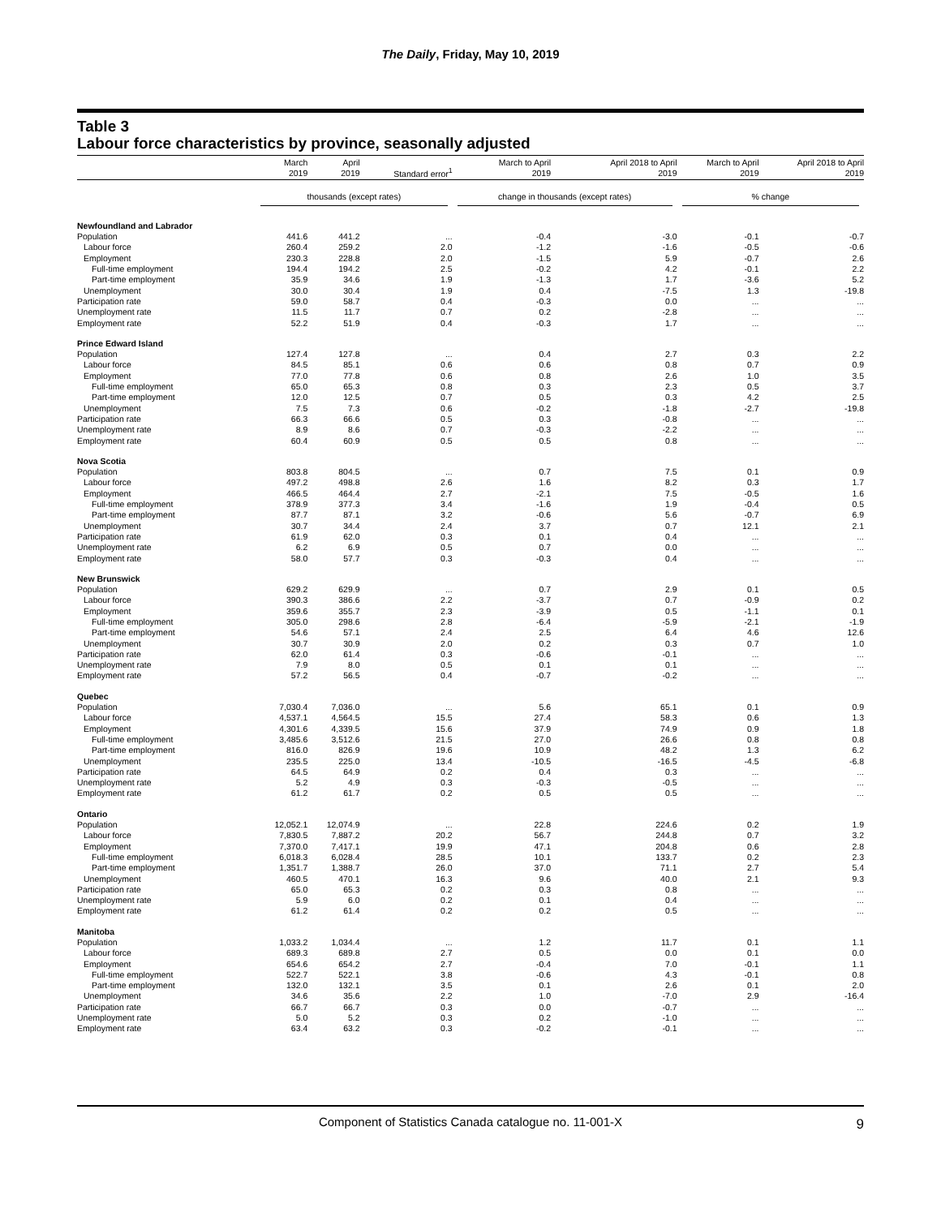The Daily, Friday, May 10, 2019
Table 3
Labour force characteristics by province, seasonally adjusted
| | March 2019 | April 2019 | Standard error<sup>1</sup> | March to April 2019 | April 2018 to April 2019 | March to April 2019 | April 2018 to April 2019 |
| --- | --- | --- | --- | --- | --- | --- | --- |
| | thousands (except rates) | | | change in thousands (except rates) | | % change | |
| Newfoundland and Labrador | | | | | | | |
| Population | 441.6 | 441.2 | ... | -0.4 | -3.0 | -0.1 | -0.7 |
| Labour force | 260.4 | 259.2 | 2.0 | -1.2 | -1.6 | -0.5 | -0.6 |
| Employment | 230.3 | 228.8 | 2.0 | -1.5 | 5.9 | -0.7 | 2.6 |
| Full-time employment | 194.4 | 194.2 | 2.5 | -0.2 | 4.2 | -0.1 | 2.2 |
| Part-time employment | 35.9 | 34.6 | 1.9 | -1.3 | 1.7 | -3.6 | 5.2 |
| Unemployment | 30.0 | 30.4 | 1.9 | 0.4 | -7.5 | 1.3 | -19.8 |
| Participation rate | 59.0 | 58.7 | 0.4 | -0.3 | 0.0 | ... | ... |
| Unemployment rate | 11.5 | 11.7 | 0.7 | 0.2 | -2.8 | ... | ... |
| Employment rate | 52.2 | 51.9 | 0.4 | -0.3 | 1.7 | ... | ... |
| Prince Edward Island | | | | | | | |
| Population | 127.4 | 127.8 | ... | 0.4 | 2.7 | 0.3 | 2.2 |
| Labour force | 84.5 | 85.1 | 0.6 | 0.6 | 0.8 | 0.7 | 0.9 |
| Employment | 77.0 | 77.8 | 0.6 | 0.8 | 2.6 | 1.0 | 3.5 |
| Full-time employment | 65.0 | 65.3 | 0.8 | 0.3 | 2.3 | 0.5 | 3.7 |
| Part-time employment | 12.0 | 12.5 | 0.7 | 0.5 | 0.3 | 4.2 | 2.5 |
| Unemployment | 7.5 | 7.3 | 0.6 | -0.2 | -1.8 | -2.7 | -19.8 |
| Participation rate | 66.3 | 66.6 | 0.5 | 0.3 | -0.8 | ... | ... |
| Unemployment rate | 8.9 | 8.6 | 0.7 | -0.3 | -2.2 | ... | ... |
| Employment rate | 60.4 | 60.9 | 0.5 | 0.5 | 0.8 | ... | ... |
| Nova Scotia | | | | | | | |
| Population | 803.8 | 804.5 | ... | 0.7 | 7.5 | 0.1 | 0.9 |
| Labour force | 497.2 | 498.8 | 2.6 | 1.6 | 8.2 | 0.3 | 1.7 |
| Employment | 466.5 | 464.4 | 2.7 | -2.1 | 7.5 | -0.5 | 1.6 |
| Full-time employment | 378.9 | 377.3 | 3.4 | -1.6 | 1.9 | -0.4 | 0.5 |
| Part-time employment | 87.7 | 87.1 | 3.2 | -0.6 | 5.6 | -0.7 | 6.9 |
| Unemployment | 30.7 | 34.4 | 2.4 | 3.7 | 0.7 | 12.1 | 2.1 |
| Participation rate | 61.9 | 62.0 | 0.3 | 0.1 | 0.4 | ... | ... |
| Unemployment rate | 6.2 | 6.9 | 0.5 | 0.7 | 0.0 | ... | ... |
| Employment rate | 58.0 | 57.7 | 0.3 | -0.3 | 0.4 | ... | ... |
| New Brunswick | | | | | | | |
| Population | 629.2 | 629.9 | ... | 0.7 | 2.9 | 0.1 | 0.5 |
| Labour force | 390.3 | 386.6 | 2.2 | -3.7 | 0.7 | -0.9 | 0.2 |
| Employment | 359.6 | 355.7 | 2.3 | -3.9 | 0.5 | -1.1 | 0.1 |
| Full-time employment | 305.0 | 298.6 | 2.8 | -6.4 | -5.9 | -2.1 | -1.9 |
| Part-time employment | 54.6 | 57.1 | 2.4 | 2.5 | 6.4 | 4.6 | 12.6 |
| Unemployment | 30.7 | 30.9 | 2.0 | 0.2 | 0.3 | 0.7 | 1.0 |
| Participation rate | 62.0 | 61.4 | 0.3 | -0.6 | -0.1 | ... | ... |
| Unemployment rate | 7.9 | 8.0 | 0.5 | 0.1 | 0.1 | ... | ... |
| Employment rate | 57.2 | 56.5 | 0.4 | -0.7 | -0.2 | ... | ... |
| Quebec | | | | | | | |
| Population | 7,030.4 | 7,036.0 | ... | 5.6 | 65.1 | 0.1 | 0.9 |
| Labour force | 4,537.1 | 4,564.5 | 15.5 | 27.4 | 58.3 | 0.6 | 1.3 |
| Employment | 4,301.6 | 4,339.5 | 15.6 | 37.9 | 74.9 | 0.9 | 1.8 |
| Full-time employment | 3,485.6 | 3,512.6 | 21.5 | 27.0 | 26.6 | 0.8 | 0.8 |
| Part-time employment | 816.0 | 826.9 | 19.6 | 10.9 | 48.2 | 1.3 | 6.2 |
| Unemployment | 235.5 | 225.0 | 13.4 | -10.5 | -16.5 | -4.5 | -6.8 |
| Participation rate | 64.5 | 64.9 | 0.2 | 0.4 | 0.3 | ... | ... |
| Unemployment rate | 5.2 | 4.9 | 0.3 | -0.3 | -0.5 | ... | ... |
| Employment rate | 61.2 | 61.7 | 0.2 | 0.5 | 0.5 | ... | ... |
| Ontario | | | | | | | |
| Population | 12,052.1 | 12,074.9 | ... | 22.8 | 224.6 | 0.2 | 1.9 |
| Labour force | 7,830.5 | 7,887.2 | 20.2 | 56.7 | 244.8 | 0.7 | 3.2 |
| Employment | 7,370.0 | 7,417.1 | 19.9 | 47.1 | 204.8 | 0.6 | 2.8 |
| Full-time employment | 6,018.3 | 6,028.4 | 28.5 | 10.1 | 133.7 | 0.2 | 2.3 |
| Part-time employment | 1,351.7 | 1,388.7 | 26.0 | 37.0 | 71.1 | 2.7 | 5.4 |
| Unemployment | 460.5 | 470.1 | 16.3 | 9.6 | 40.0 | 2.1 | 9.3 |
| Participation rate | 65.0 | 65.3 | 0.2 | 0.3 | 0.8 | ... | ... |
| Unemployment rate | 5.9 | 6.0 | 0.2 | 0.1 | 0.4 | ... | ... |
| Employment rate | 61.2 | 61.4 | 0.2 | 0.2 | 0.5 | ... | ... |
| Manitoba | | | | | | | |
| Population | 1,033.2 | 1,034.4 | ... | 1.2 | 11.7 | 0.1 | 1.1 |
| Labour force | 689.3 | 689.8 | 2.7 | 0.5 | 0.0 | 0.1 | 0.0 |
| Employment | 654.6 | 654.2 | 2.7 | -0.4 | 7.0 | -0.1 | 1.1 |
| Full-time employment | 522.7 | 522.1 | 3.8 | -0.6 | 4.3 | -0.1 | 0.8 |
| Part-time employment | 132.0 | 132.1 | 3.5 | 0.1 | 2.6 | 0.1 | 2.0 |
| Unemployment | 34.6 | 35.6 | 2.2 | 1.0 | -7.0 | 2.9 | -16.4 |
| Participation rate | 66.7 | 66.7 | 0.3 | 0.0 | -0.7 | ... | ... |
| Unemployment rate | 5.0 | 5.2 | 0.3 | 0.2 | -1.0 | ... | ... |
| Employment rate | 63.4 | 63.2 | 0.3 | -0.2 | -0.1 | ... | ... |
Component of Statistics Canada catalogue no. 11-001-X 9